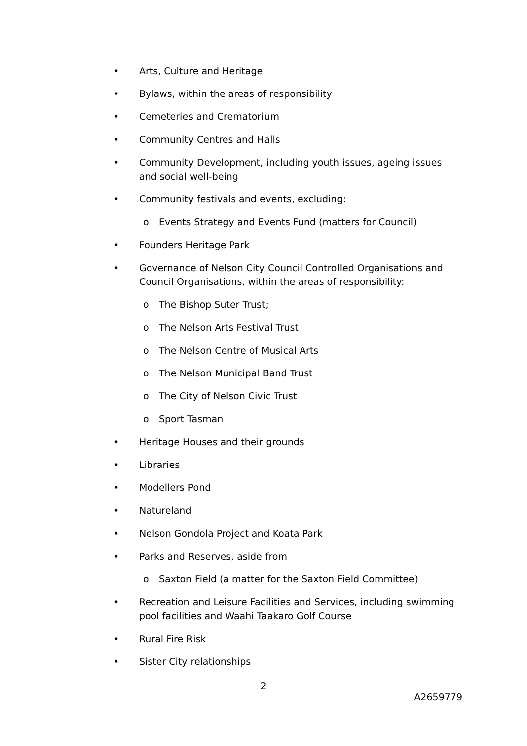• Arts, Culture and Heritage
• Bylaws, within the areas of responsibility
• Cemeteries and Crematorium
• Community Centres and Halls
• Community Development, including youth issues, ageing issues and social well-being
• Community festivals and events, excluding:
o Events Strategy and Events Fund (matters for Council)
• Founders Heritage Park
• Governance of Nelson City Council Controlled Organisations and Council Organisations, within the areas of responsibility:
o The Bishop Suter Trust;
o The Nelson Arts Festival Trust
o The Nelson Centre of Musical Arts
o The Nelson Municipal Band Trust
o The City of Nelson Civic Trust
o Sport Tasman
• Heritage Houses and their grounds
• Libraries
• Modellers Pond
• Natureland
• Nelson Gondola Project and Koata Park
• Parks and Reserves, aside from
o Saxton Field (a matter for the Saxton Field Committee)
• Recreation and Leisure Facilities and Services, including swimming pool facilities and Waahi Taakaro Golf Course
• Rural Fire Risk
• Sister City relationships
2
A2659779